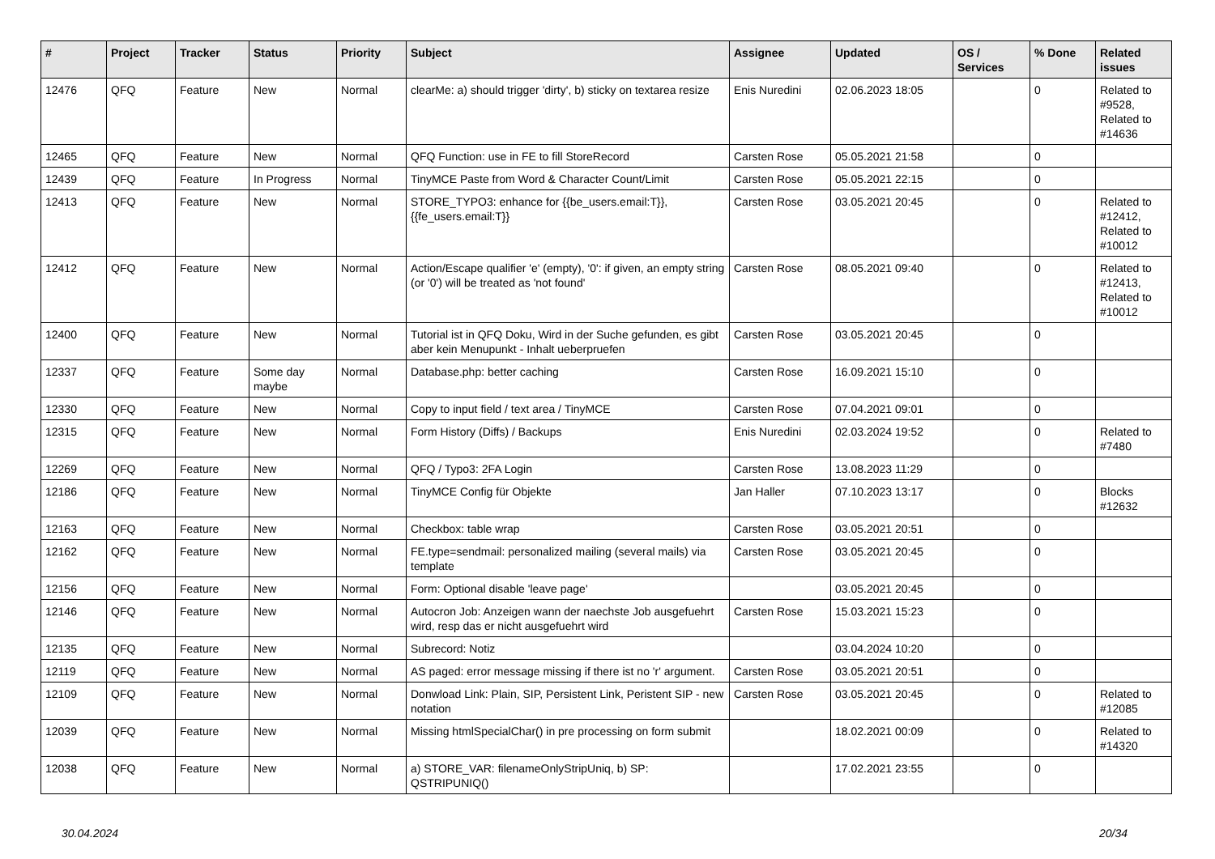| # | Project | Tracker | Status | Priority | Subject | Assignee | Updated | OS / Services | % Done | Related issues |
| --- | --- | --- | --- | --- | --- | --- | --- | --- | --- | --- |
| 12476 | QFQ | Feature | New | Normal | clearMe: a) should trigger 'dirty', b) sticky on textarea resize | Enis Nuredini | 02.06.2023 18:05 | | 0 | Related to #9528, Related to #14636 |
| 12465 | QFQ | Feature | New | Normal | QFQ Function: use in FE to fill StoreRecord | Carsten Rose | 05.05.2021 21:58 | | 0 | |
| 12439 | QFQ | Feature | In Progress | Normal | TinyMCE Paste from Word & Character Count/Limit | Carsten Rose | 05.05.2021 22:15 | | 0 | |
| 12413 | QFQ | Feature | New | Normal | STORE_TYPO3: enhance for {{be_users.email:T}}, {{fe_users.email:T}} | Carsten Rose | 03.05.2021 20:45 | | 0 | Related to #12412, Related to #10012 |
| 12412 | QFQ | Feature | New | Normal | Action/Escape qualifier 'e' (empty), '0': if given, an empty string (or '0') will be treated as 'not found' | Carsten Rose | 08.05.2021 09:40 | | 0 | Related to #12413, Related to #10012 |
| 12400 | QFQ | Feature | New | Normal | Tutorial ist in QFQ Doku, Wird in der Suche gefunden, es gibt aber kein Menupunkt - Inhalt ueberpruefen | Carsten Rose | 03.05.2021 20:45 | | 0 | |
| 12337 | QFQ | Feature | Some day maybe | Normal | Database.php: better caching | Carsten Rose | 16.09.2021 15:10 | | 0 | |
| 12330 | QFQ | Feature | New | Normal | Copy to input field / text area / TinyMCE | Carsten Rose | 07.04.2021 09:01 | | 0 | |
| 12315 | QFQ | Feature | New | Normal | Form History (Diffs) / Backups | Enis Nuredini | 02.03.2024 19:52 | | 0 | Related to #7480 |
| 12269 | QFQ | Feature | New | Normal | QFQ / Typo3: 2FA Login | Carsten Rose | 13.08.2023 11:29 | | 0 | |
| 12186 | QFQ | Feature | New | Normal | TinyMCE Config für Objekte | Jan Haller | 07.10.2023 13:17 | | 0 | Blocks #12632 |
| 12163 | QFQ | Feature | New | Normal | Checkbox: table wrap | Carsten Rose | 03.05.2021 20:51 | | 0 | |
| 12162 | QFQ | Feature | New | Normal | FE.type=sendmail: personalized mailing (several mails) via template | Carsten Rose | 03.05.2021 20:45 | | 0 | |
| 12156 | QFQ | Feature | New | Normal | Form: Optional disable 'leave page' | | 03.05.2021 20:45 | | 0 | |
| 12146 | QFQ | Feature | New | Normal | Autocron Job: Anzeigen wann der naechste Job ausgefuehrt wird, resp das er nicht ausgefuehrt wird | Carsten Rose | 15.03.2021 15:23 | | 0 | |
| 12135 | QFQ | Feature | New | Normal | Subrecord: Notiz | | 03.04.2024 10:20 | | 0 | |
| 12119 | QFQ | Feature | New | Normal | AS paged: error message missing if there ist no 'r' argument. | Carsten Rose | 03.05.2021 20:51 | | 0 | |
| 12109 | QFQ | Feature | New | Normal | Donwload Link: Plain, SIP, Persistent Link, Peristent SIP - new notation | Carsten Rose | 03.05.2021 20:45 | | 0 | Related to #12085 |
| 12039 | QFQ | Feature | New | Normal | Missing htmlSpecialChar() in pre processing on form submit | | 18.02.2021 00:09 | | 0 | Related to #14320 |
| 12038 | QFQ | Feature | New | Normal | a) STORE_VAR: filenameOnlyStripUniq, b) SP: QSTRIPUNIQ() | | 17.02.2021 23:55 | | 0 | |
30.04.2024 20/34